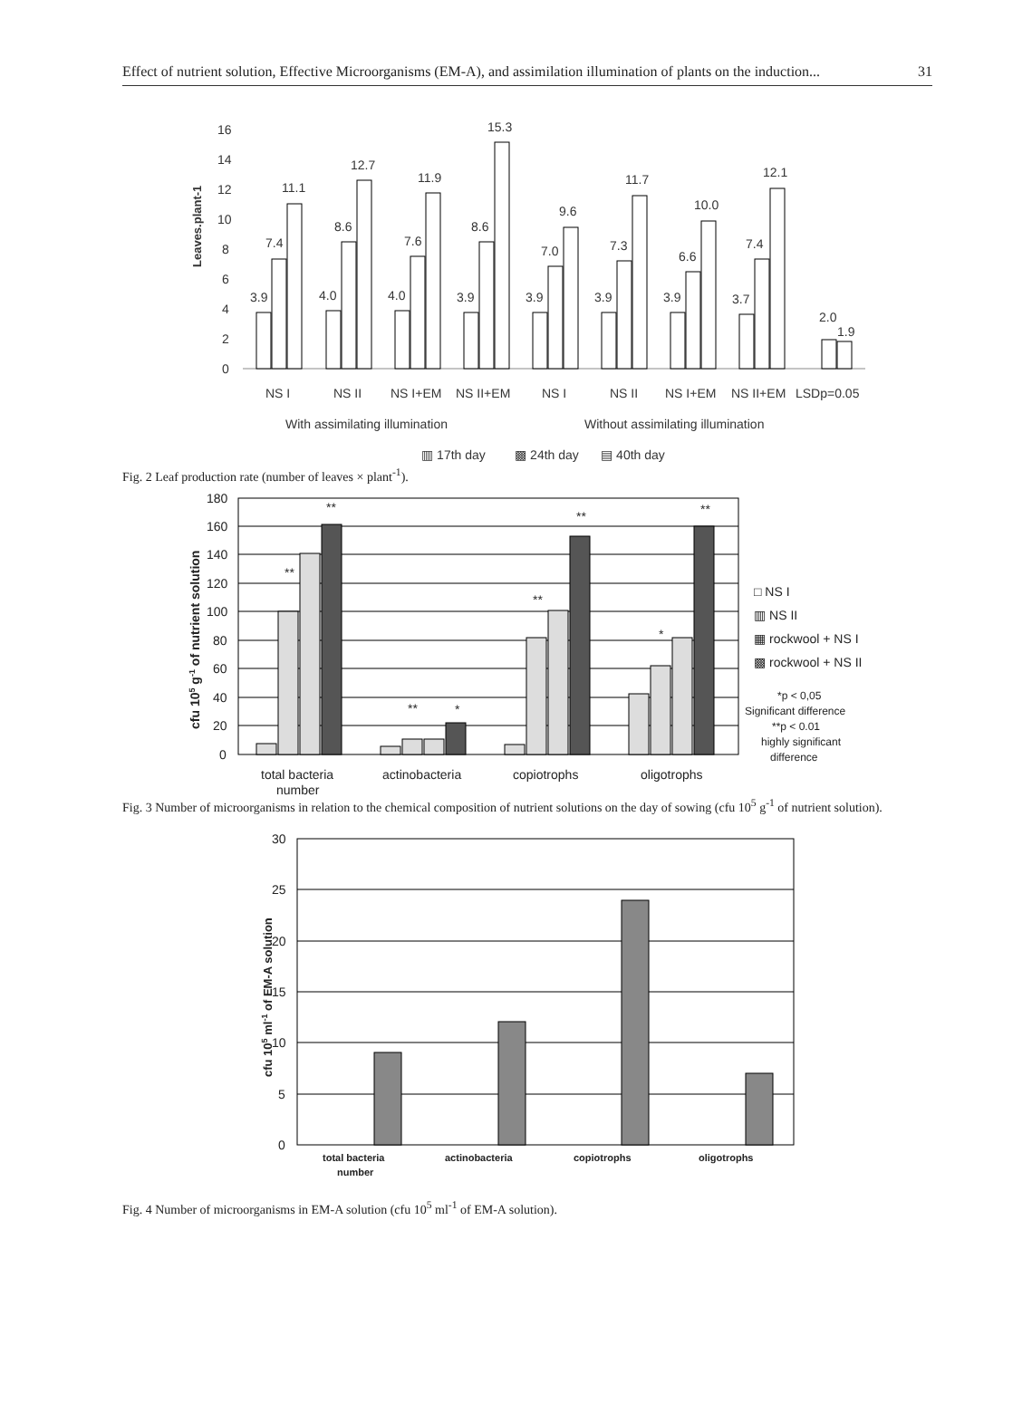Effect of nutrient solution, Effective Microorganisms (EM-A), and assimilation illumination of plants on the induction... 31
16
14
12
10
8
6
4
2
0
Leaves.plant-1
3.9
7.4
11.1
4.0
8.6
12.7
4.0
7.6
11.9
3.9
8.6
15.3
3.9
7.0
9.6
3.9
7.3
11.7
3.9
6.6
10.0
3.7
7.4
12.1
2.0
1.9
NS I
NS II
NS I+EM
NS II+EM
NS I
NS II
NS I+EM
NS II+EM
LSDp=0.05
With assimilating illumination
Without assimilating illumination
▥ 17th day
▩ 24th day
▤ 40th day
Fig. 2 Leaf production rate (number of leaves × plant<sup>-1</sup>).
180
160
140
120
100
80
60
40
20
0
cfu 105 g-1 of nutrient solution
**
**
**
*
**
**
*
**
total bacteria
number
actinobacteria
copiotrophs
oligotrophs
□ NS I
▥ NS II
▦ rockwool + NS I
▩ rockwool + NS II
*p < 0,05
Significant difference
**p < 0.01
highly significant
difference
Fig. 3 Number of microorganisms in relation to the chemical composition of nutrient solutions on the day of sowing (cfu 10<sup>5</sup> g<sup>-1</sup> of nutrient solution).
30
25
20
15
10
5
0
cfu 105 ml-1 of EM-A solution
total bacteria
number
actinobacteria
copiotrophs
oligotrophs
Fig. 4 Number of microorganisms in EM-A solution (cfu 10<sup>5</sup> ml<sup>-1</sup> of EM-A solution).